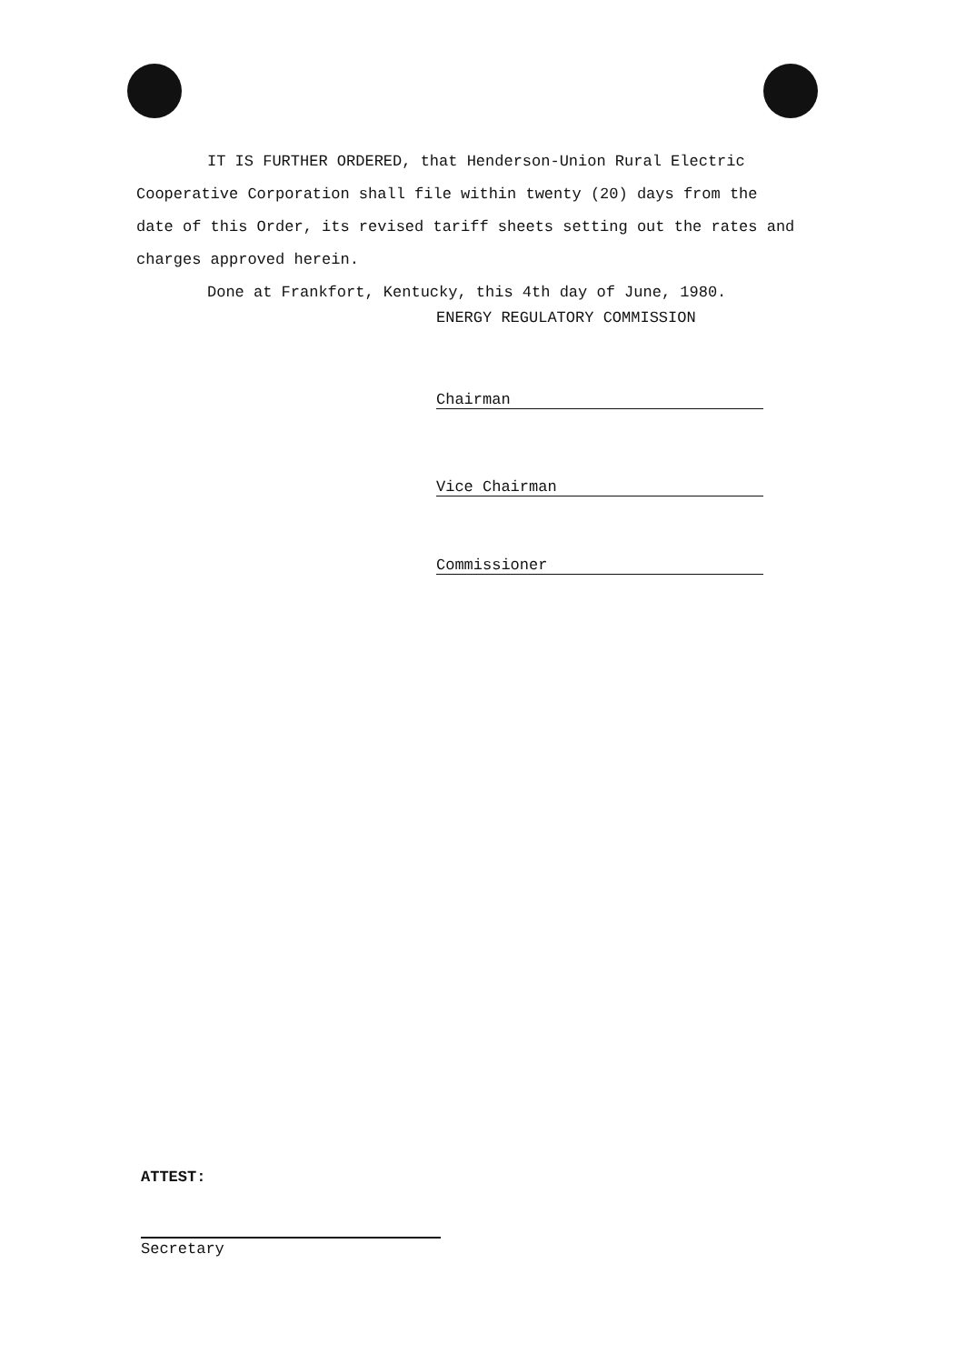IT IS FURTHER ORDERED, that Henderson-Union Rural Electric Cooperative Corporation shall file within twenty (20) days from the date of this Order, its revised tariff sheets setting out the rates and charges approved herein.
Done at Frankfort, Kentucky, this 4th day of June, 1980.
ENERGY REGULATORY COMMISSION
Chairman
Vice Chairman
Commissioner
ATTEST:
Secretary